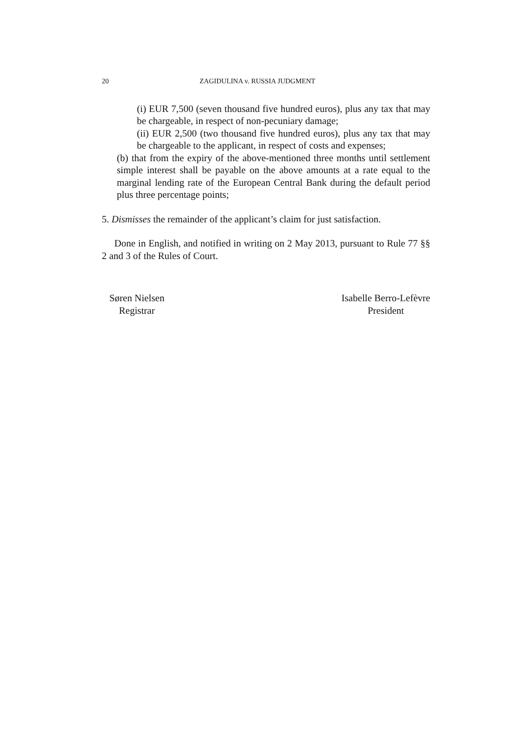20 ZAGIDULINA v. RUSSIA JUDGMENT
(i) EUR 7,500 (seven thousand five hundred euros), plus any tax that may be chargeable, in respect of non-pecuniary damage;
(ii) EUR 2,500 (two thousand five hundred euros), plus any tax that may be chargeable to the applicant, in respect of costs and expenses;
(b) that from the expiry of the above-mentioned three months until settlement simple interest shall be payable on the above amounts at a rate equal to the marginal lending rate of the European Central Bank during the default period plus three percentage points;
5. Dismisses the remainder of the applicant’s claim for just satisfaction.
Done in English, and notified in writing on 2 May 2013, pursuant to Rule 77 §§ 2 and 3 of the Rules of Court.
Søren Nielsen
Registrar
Isabelle Berro-Lefèvre
President